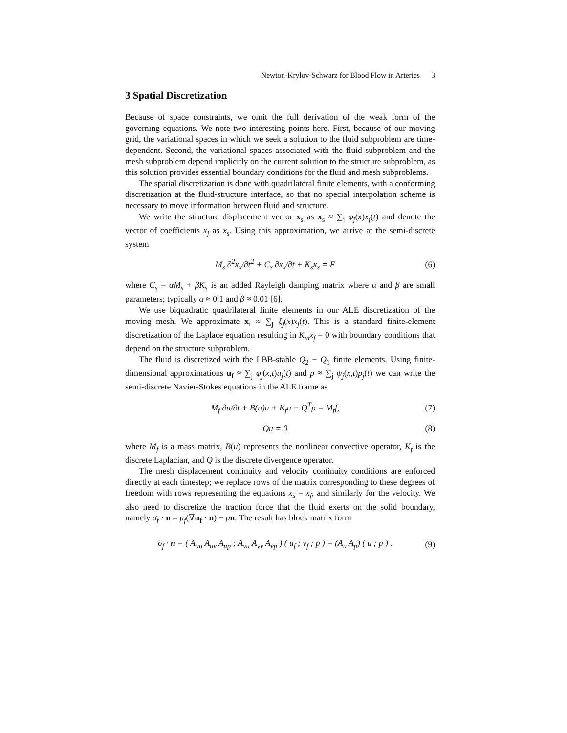Newton-Krylov-Schwarz for Blood Flow in Arteries 3
3 Spatial Discretization
Because of space constraints, we omit the full derivation of the weak form of the governing equations. We note two interesting points here. First, because of our moving grid, the variational spaces in which we seek a solution to the fluid subproblem are time-dependent. Second, the variational spaces associated with the fluid subproblem and the mesh subproblem depend implicitly on the current solution to the structure subproblem, as this solution provides essential boundary conditions for the fluid and mesh subproblems.
The spatial discretization is done with quadrilateral finite elements, with a conforming discretization at the fluid-structure interface, so that no special interpolation scheme is necessary to move information between fluid and structure.
We write the structure displacement vector x<sub>s</sub> as x<sub>s</sub> ≈ ∑<sub>j</sub> φ<sub>j</sub>(x)x<sub>j</sub>(t) and denote the vector of coefficients x<sub>j</sub> as x<sub>s</sub>. Using this approximation, we arrive at the semi-discrete system
M<sub>s</sub> ∂<sup>2</sup>x<sub>s</sub>/∂t<sup>2</sup> + C<sub>s</sub> ∂x<sub>s</sub>/∂t + K<sub>s</sub>x<sub>s</sub> = F (6)
where C<sub>s</sub> = αM<sub>s</sub> + βK<sub>s</sub> is an added Rayleigh damping matrix where α and β are small parameters; typically α ≈ 0.1 and β ≈ 0.01 [6].
We use biquadratic quadrilateral finite elements in our ALE discretization of the moving mesh. We approximate x<sub>f</sub> ≈ ∑<sub>j</sub> ξ<sub>j</sub>(x)x<sub>j</sub>(t). This is a standard finite-element discretization of the Laplace equation resulting in K<sub>m</sub>x<sub>f</sub> = 0 with boundary conditions that depend on the structure subproblem.
The fluid is discretized with the LBB-stable Q<sub>2</sub> − Q<sub>1</sub> finite elements. Using finite-dimensional approximations u<sub>f</sub> ≈ ∑<sub>j</sub> φ<sub>j</sub>(x,t)u<sub>j</sub>(t) and p ≈ ∑<sub>j</sub> ψ<sub>j</sub>(x,t)p<sub>j</sub>(t) we can write the semi-discrete Navier-Stokes equations in the ALE frame as
M<sub>f</sub> ∂u/∂t + B(u)u + K<sub>f</sub>u − Q<sup>T</sup>p = M<sub>f</sub>f, (7)
Qu = 0 (8)
where M<sub>f</sub> is a mass matrix, B(u) represents the nonlinear convective operator, K<sub>f</sub> is the discrete Laplacian, and Q is the discrete divergence operator.
The mesh displacement continuity and velocity continuity conditions are enforced directly at each timestep; we replace rows of the matrix corresponding to these degrees of freedom with rows representing the equations x<sub>s</sub> = x<sub>f</sub>, and similarly for the velocity. We also need to discretize the traction force that the fluid exerts on the solid boundary, namely σ<sub>f</sub> · n = μ<sub>f</sub>(∇u<sub>f</sub> · n) − pn. The result has block matrix form
σ<sub>f</sub> · n = ( A<sub>uu</sub> A<sub>uv</sub> A<sub>up</sub> ; A<sub>vu</sub> A<sub>vv</sub> A<sub>vp</sub> ) ( u<sub>f</sub> ; v<sub>f</sub> ; p ) = (A<sub>u</sub> A<sub>p</sub>) ( u ; p ) . (9)